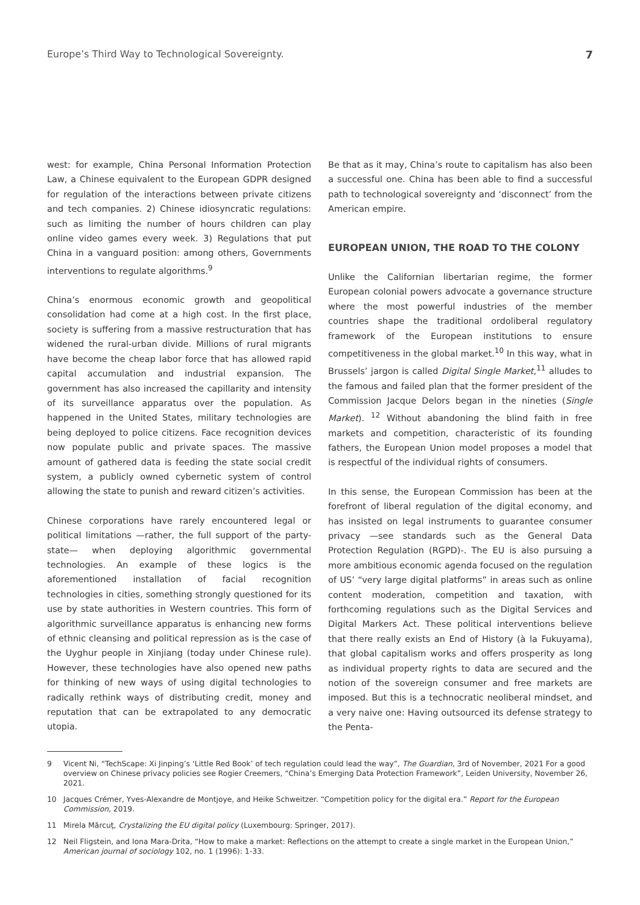Europe’s Third Way to Technological Sovereignty. 7
west: for example, China Personal Information Protection Law, a Chinese equivalent to the European GDPR designed for regulation of the interactions between private citizens and tech companies. 2) Chinese idiosyncratic regulations: such as limiting the number of hours children can play online video games every week. 3) Regulations that put China in a vanguard position: among others, Governments interventions to regulate algorithms.<sup>9</sup>
China’s enormous economic growth and geopolitical consolidation had come at a high cost. In the first place, society is suffering from a massive restructuration that has widened the rural-urban divide. Millions of rural migrants have become the cheap labor force that has allowed rapid capital accumulation and industrial expansion. The government has also increased the capillarity and intensity of its surveillance apparatus over the population. As happened in the United States, military technologies are being deployed to police citizens. Face recognition devices now populate public and private spaces. The massive amount of gathered data is feeding the state social credit system, a publicly owned cybernetic system of control allowing the state to punish and reward citizen’s activities.
Chinese corporations have rarely encountered legal or political limitations —rather, the full support of the party-state— when deploying algorithmic governmental technologies. An example of these logics is the aforementioned installation of facial recognition technologies in cities, something strongly questioned for its use by state authorities in Western countries. This form of algorithmic surveillance apparatus is enhancing new forms of ethnic cleansing and political repression as is the case of the Uyghur people in Xinjiang (today under Chinese rule). However, these technologies have also opened new paths for thinking of new ways of using digital technologies to radically rethink ways of distributing credit, money and reputation that can be extrapolated to any democratic utopia.
Be that as it may, China’s route to capitalism has also been a successful one. China has been able to find a successful path to technological sovereignty and ‘disconnect’ from the American empire.
EUROPEAN UNION, THE ROAD TO THE COLONY
Unlike the Californian libertarian regime, the former European colonial powers advocate a governance structure where the most powerful industries of the member countries shape the traditional ordoliberal regulatory framework of the European institutions to ensure competitiveness in the global market.<sup>10</sup> In this way, what in Brussels’ jargon is called Digital Single Market,<sup>11</sup> alludes to the famous and failed plan that the former president of the Commission Jacque Delors began in the nineties (Single Market). <sup>12</sup> Without abandoning the blind faith in free markets and competition, characteristic of its founding fathers, the European Union model proposes a model that is respectful of the individual rights of consumers.
In this sense, the European Commission has been at the forefront of liberal regulation of the digital economy, and has insisted on legal instruments to guarantee consumer privacy —see standards such as the General Data Protection Regulation (RGPD)-. The EU is also pursuing a more ambitious economic agenda focused on the regulation of US’ “very large digital platforms” in areas such as online content moderation, competition and taxation, with forthcoming regulations such as the Digital Services and Digital Markers Act. These political interventions believe that there really exists an End of History (à la Fukuyama), that global capitalism works and offers prosperity as long as individual property rights to data are secured and the notion of the sovereign consumer and free markets are imposed. But this is a technocratic neoliberal mindset, and a very naive one: Having outsourced its defense strategy to the Penta-
9 Vicent Ni, “TechScape: Xi Jinping’s ‘Little Red Book’ of tech regulation could lead the way”, The Guardian, 3rd of November, 2021 For a good overview on Chinese privacy policies see Rogier Creemers, “China’s Emerging Data Protection Framework”, Leiden University, November 26, 2021.
10 Jacques Crémer, Yves-Alexandre de Montjoye, and Heike Schweitzer. “Competition policy for the digital era.” Report for the European Commission, 2019.
11 Mirela Mărcuţ, Crystalizing the EU digital policy (Luxembourg: Springer, 2017).
12 Neil Fligstein, and Iona Mara-Drita, “How to make a market: Reflections on the attempt to create a single market in the European Union,” American journal of sociology 102, no. 1 (1996): 1-33.